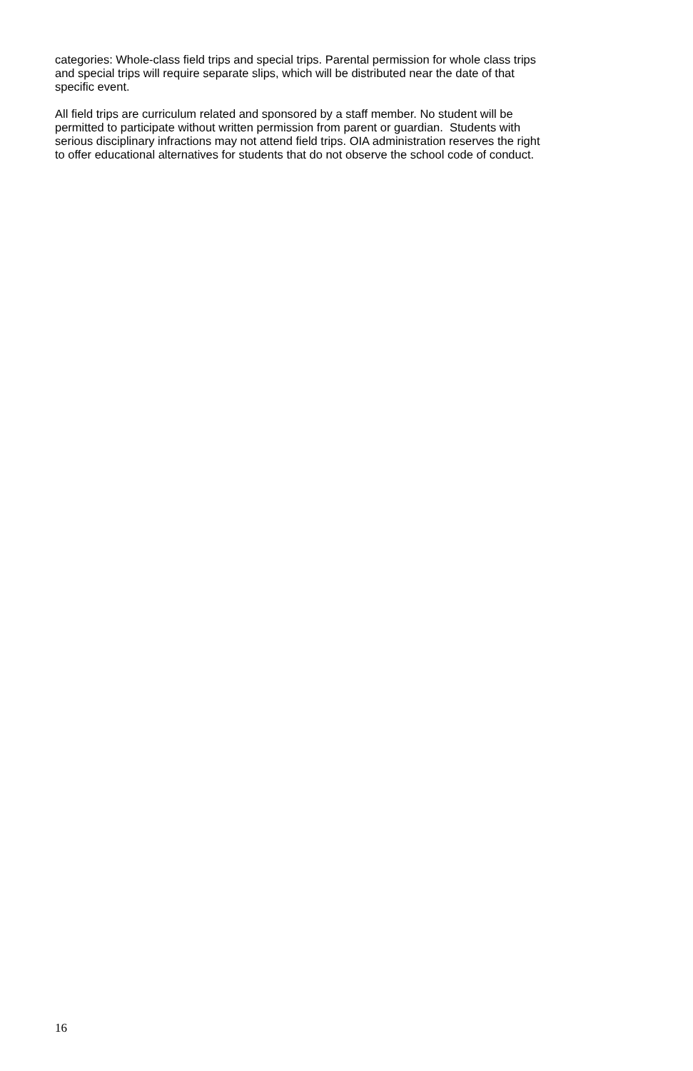categories: Whole-class field trips and special trips. Parental permission for whole class trips
and special trips will require separate slips, which will be distributed near the date of that
specific event.
All field trips are curriculum related and sponsored by a staff member. No student will be
permitted to participate without written permission from parent or guardian. Students with
serious disciplinary infractions may not attend field trips. OIA administration reserves the right
to offer educational alternatives for students that do not observe the school code of conduct.
16